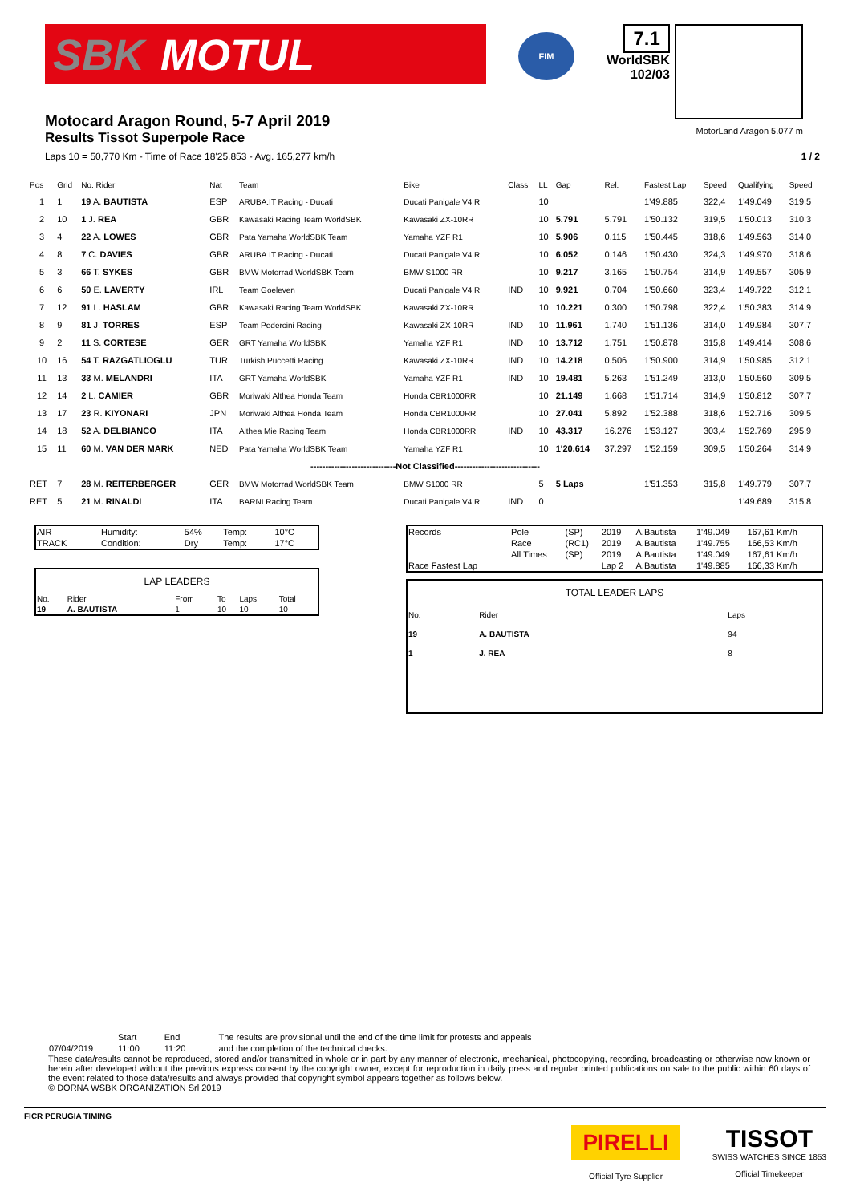SBK MOTUL
FIM
7.1
WorldSBK
102/03
MotorLand Aragon 5.077 m
Motocard Aragon Round, 5-7 April 2019
Results Tissot Superpole Race
Laps 10 = 50,770 Km - Time of Race 18'25.853 - Avg. 165,277 km/h 1 / 2
| Pos | Grid | No. Rider | Nat | Team | Bike | Class | LL | Gap | Rel. | Fastest Lap | Speed | Qualifying | Speed |
| --- | --- | --- | --- | --- | --- | --- | --- | --- | --- | --- | --- | --- | --- |
| 1 | 1 | 19 A. BAUTISTA | ESP | ARUBA.IT Racing - Ducati | Ducati Panigale V4 R | | 10 | | | 1'49.885 | 322,4 | 1'49.049 | 319,5 |
| 2 | 10 | 1 J. REA | GBR | Kawasaki Racing Team WorldSBK | Kawasaki ZX-10RR | | 10 | 5.791 | 5.791 | 1'50.132 | 319,5 | 1'50.013 | 310,3 |
| 3 | 4 | 22 A. LOWES | GBR | Pata Yamaha WorldSBK Team | Yamaha YZF R1 | | 10 | 5.906 | 0.115 | 1'50.445 | 318,6 | 1'49.563 | 314,0 |
| 4 | 8 | 7 C. DAVIES | GBR | ARUBA.IT Racing - Ducati | Ducati Panigale V4 R | | 10 | 6.052 | 0.146 | 1'50.430 | 324,3 | 1'49.970 | 318,6 |
| 5 | 3 | 66 T. SYKES | GBR | BMW Motorrad WorldSBK Team | BMW S1000 RR | | 10 | 9.217 | 3.165 | 1'50.754 | 314,9 | 1'49.557 | 305,9 |
| 6 | 6 | 50 E. LAVERTY | IRL | Team Goeleven | Ducati Panigale V4 R | IND | 10 | 9.921 | 0.704 | 1'50.660 | 323,4 | 1'49.722 | 312,1 |
| 7 | 12 | 91 L. HASLAM | GBR | Kawasaki Racing Team WorldSBK | Kawasaki ZX-10RR | | 10 | 10.221 | 0.300 | 1'50.798 | 322,4 | 1'50.383 | 314,9 |
| 8 | 9 | 81 J. TORRES | ESP | Team Pedercini Racing | Kawasaki ZX-10RR | IND | 10 | 11.961 | 1.740 | 1'51.136 | 314,0 | 1'49.984 | 307,7 |
| 9 | 2 | 11 S. CORTESE | GER | GRT Yamaha WorldSBK | Yamaha YZF R1 | IND | 10 | 13.712 | 1.751 | 1'50.878 | 315,8 | 1'49.414 | 308,6 |
| 10 | 16 | 54 T. RAZGATLIOGLU | TUR | Turkish Puccetti Racing | Kawasaki ZX-10RR | IND | 10 | 14.218 | 0.506 | 1'50.900 | 314,9 | 1'50.985 | 312,1 |
| 11 | 13 | 33 M. MELANDRI | ITA | GRT Yamaha WorldSBK | Yamaha YZF R1 | IND | 10 | 19.481 | 5.263 | 1'51.249 | 313,0 | 1'50.560 | 309,5 |
| 12 | 14 | 2 L. CAMIER | GBR | Moriwaki Althea Honda Team | Honda CBR1000RR | | 10 | 21.149 | 1.668 | 1'51.714 | 314,9 | 1'50.812 | 307,7 |
| 13 | 17 | 23 R. KIYONARI | JPN | Moriwaki Althea Honda Team | Honda CBR1000RR | | 10 | 27.041 | 5.892 | 1'52.388 | 318,6 | 1'52.716 | 309,5 |
| 14 | 18 | 52 A. DELBIANCO | ITA | Althea Mie Racing Team | Honda CBR1000RR | IND | 10 | 43.317 | 16.276 | 1'53.127 | 303,4 | 1'52.769 | 295,9 |
| 15 | 11 | 60 M. VAN DER MARK | NED | Pata Yamaha WorldSBK Team | Yamaha YZF R1 | | 10 | 1'20.614 | 37.297 | 1'52.159 | 309,5 | 1'50.264 | 314,9 |
| -----------------------------Not Classified----------------------------- | | | | | | | | | | | | | |
| RET | 7 | 28 M. REITERBERGER | GER | BMW Motorrad WorldSBK Team | BMW S1000 RR | | 5 | 5 Laps | | 1'51.353 | 315,8 | 1'49.779 | 307,7 |
| RET | 5 | 21 M. RINALDI | ITA | BARNI Racing Team | Ducati Panigale V4 R | IND | 0 | | | | | 1'49.689 | 315,8 |
| AIR | Humidity: | 54% | Temp: | 10°C |
| TRACK | Condition: | Dry | Temp: | 17°C |
| LAP LEADERS | | | | | |
| No. | Rider | From | To | Laps | Total |
| 19 | A. BAUTISTA | 1 | 10 | 10 | 10 |
| Records | Pole | (SP) | 2019 | A.Bautista | 1'49.049 | 167,61 Km/h |
| | Race | (RC1) | 2019 | A.Bautista | 1'49.755 | 166,53 Km/h |
| | All Times | (SP) | 2019 | A.Bautista | 1'49.049 | 167,61 Km/h |
| Race Fastest Lap | | | Lap 2 | A.Bautista | 1'49.885 | 166,33 Km/h |
| TOTAL LEADER LAPS | | |
| No. | Rider | Laps |
| 19 | A. BAUTISTA | 94 |
| 1 | J. REA | 8 |
| | Start | End | The results are provisional until the end of the time limit for protests and appeals |
| 07/04/2019 | 11:00 | 11:20 | and the completion of the technical checks. |
These data/results cannot be reproduced, stored and/or transmitted in whole or in part by any manner of electronic, mechanical, photocopying, recording, broadcasting or otherwise now known or herein after developed without the previous express consent by the copyright owner, except for reproduction in daily press and regular printed publications on sale to the public within 60 days of the event related to those data/results and always provided that copyright symbol appears together as follows below.
© DORNA WSBK ORGANIZATION Srl 2019
FICR PERUGIA TIMING
PIRELLI
Official Tyre Supplier
TISSOT
SWISS WATCHES SINCE 1853
Official Timekeeper